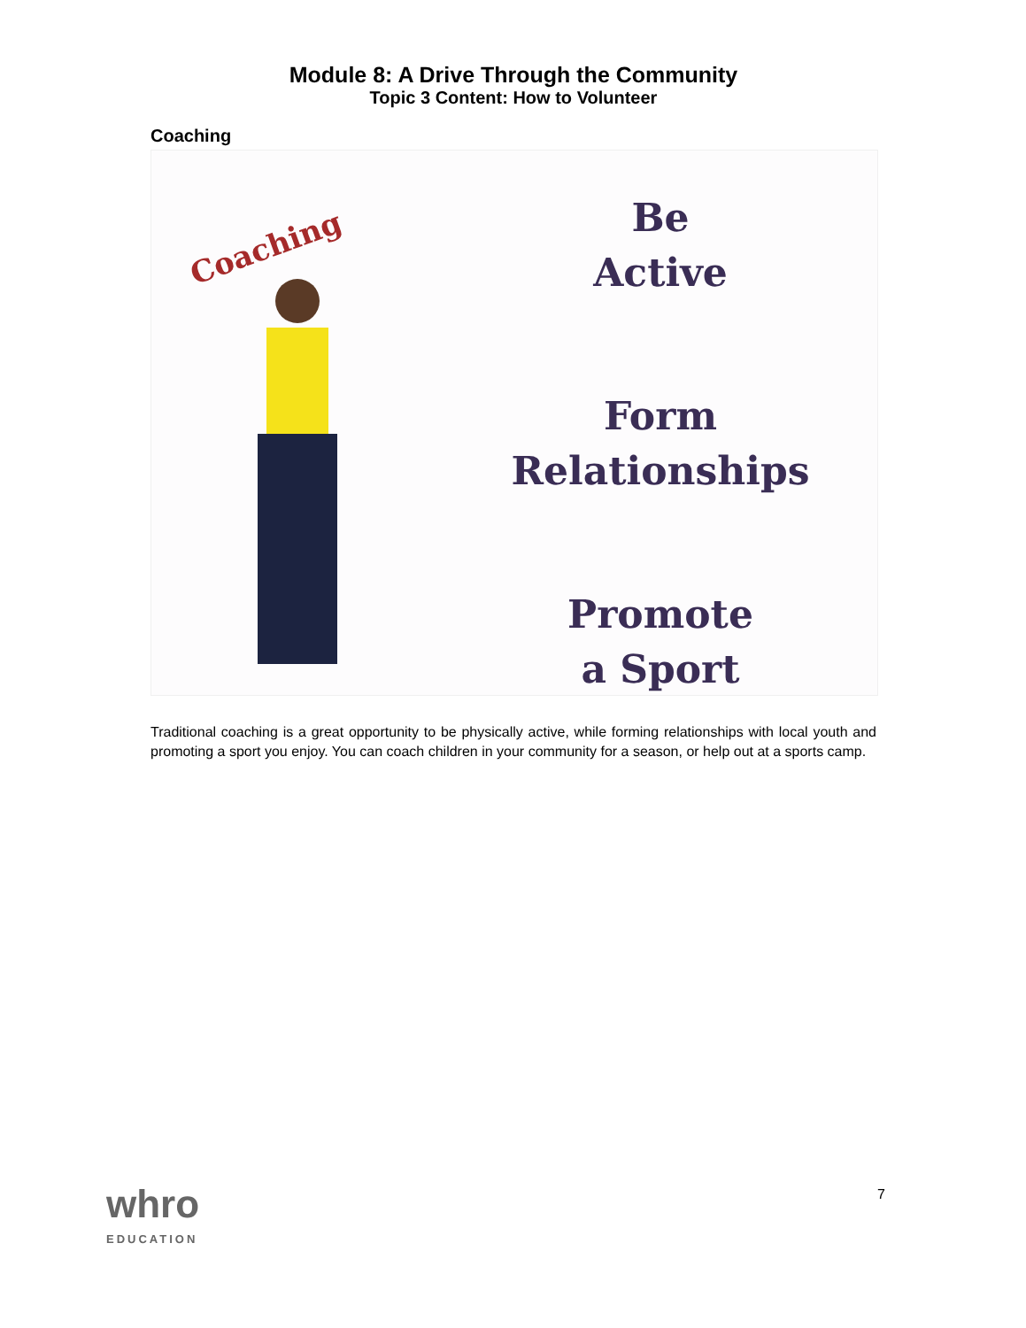Module 8: A Drive Through the Community
Topic 3 Content: How to Volunteer
Coaching
Coaching
Be
Active
Form
Relationships
Promote
a Sport
Traditional coaching is a great opportunity to be physically active, while forming relationships with local youth and promoting a sport you enjoy. You can coach children in your community for a season, or help out at a sports camp.
whro
EDUCATION
7